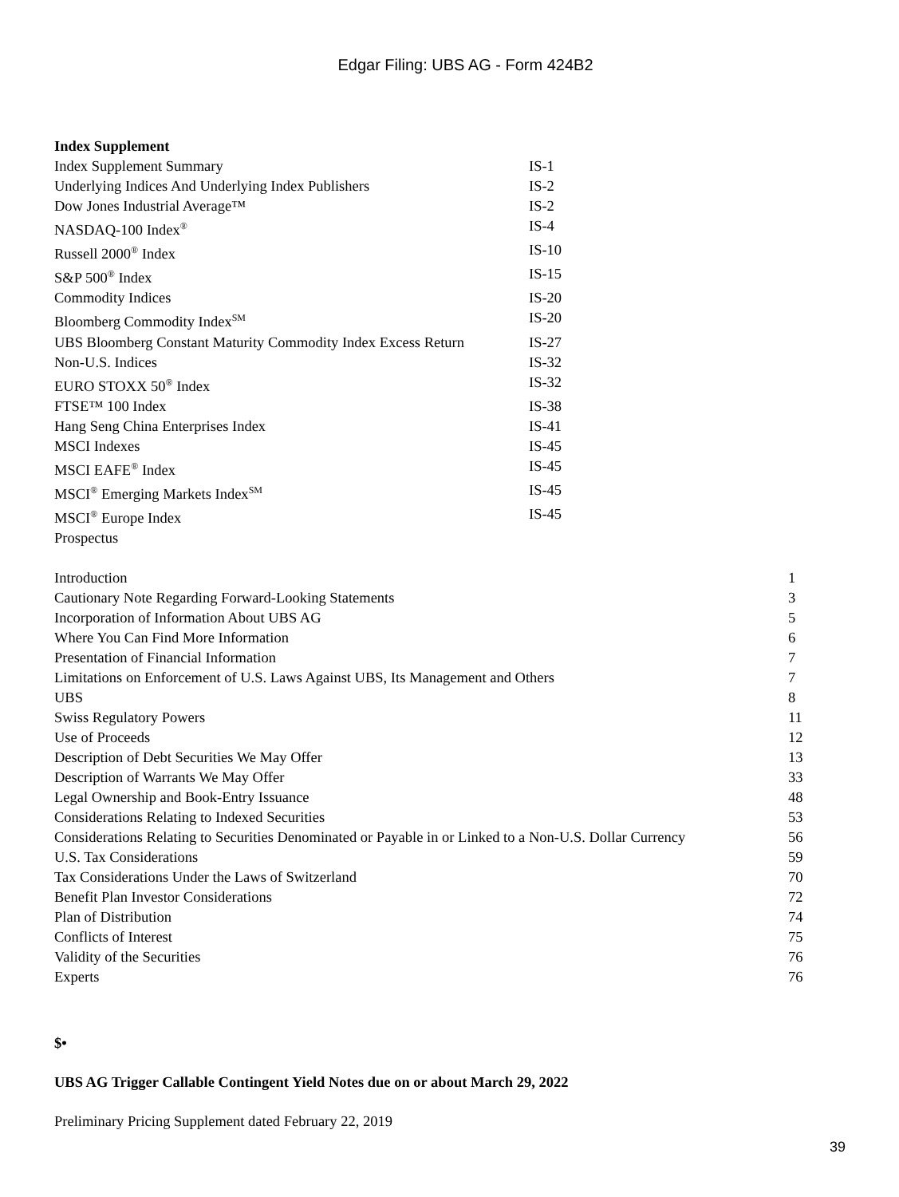Edgar Filing: UBS AG - Form 424B2
Index Supplement
| Index Supplement Summary | IS-1 |
| Underlying Indices And Underlying Index Publishers | IS-2 |
| Dow Jones Industrial Average™ | IS-2 |
| NASDAQ-100 Index<sup>®</sup> | IS-4 |
| Russell 2000<sup>®</sup> Index | IS-10 |
| S&P 500<sup>®</sup> Index | IS-15 |
| Commodity Indices | IS-20 |
| Bloomberg Commodity Index<sup>SM</sup> | IS-20 |
| UBS Bloomberg Constant Maturity Commodity Index Excess Return | IS-27 |
| Non-U.S. Indices | IS-32 |
| EURO STOXX 50<sup>®</sup> Index | IS-32 |
| FTSE™ 100 Index | IS-38 |
| Hang Seng China Enterprises Index | IS-41 |
| MSCI Indexes | IS-45 |
| MSCI EAFE<sup>®</sup> Index | IS-45 |
| MSCI<sup>®</sup> Emerging Markets Index<sup>SM</sup> | IS-45 |
| MSCI<sup>®</sup> Europe Index | IS-45 |
| Prospectus | |
| Introduction | 1 |
| Cautionary Note Regarding Forward-Looking Statements | 3 |
| Incorporation of Information About UBS AG | 5 |
| Where You Can Find More Information | 6 |
| Presentation of Financial Information | 7 |
| Limitations on Enforcement of U.S. Laws Against UBS, Its Management and Others | 7 |
| UBS | 8 |
| Swiss Regulatory Powers | 11 |
| Use of Proceeds | 12 |
| Description of Debt Securities We May Offer | 13 |
| Description of Warrants We May Offer | 33 |
| Legal Ownership and Book-Entry Issuance | 48 |
| Considerations Relating to Indexed Securities | 53 |
| Considerations Relating to Securities Denominated or Payable in or Linked to a Non-U.S. Dollar Currency | 56 |
| U.S. Tax Considerations | 59 |
| Tax Considerations Under the Laws of Switzerland | 70 |
| Benefit Plan Investor Considerations | 72 |
| Plan of Distribution | 74 |
| Conflicts of Interest | 75 |
| Validity of the Securities | 76 |
| Experts | 76 |
$•
UBS AG Trigger Callable Contingent Yield Notes due on or about March 29, 2022
Preliminary Pricing Supplement dated February 22, 2019
39